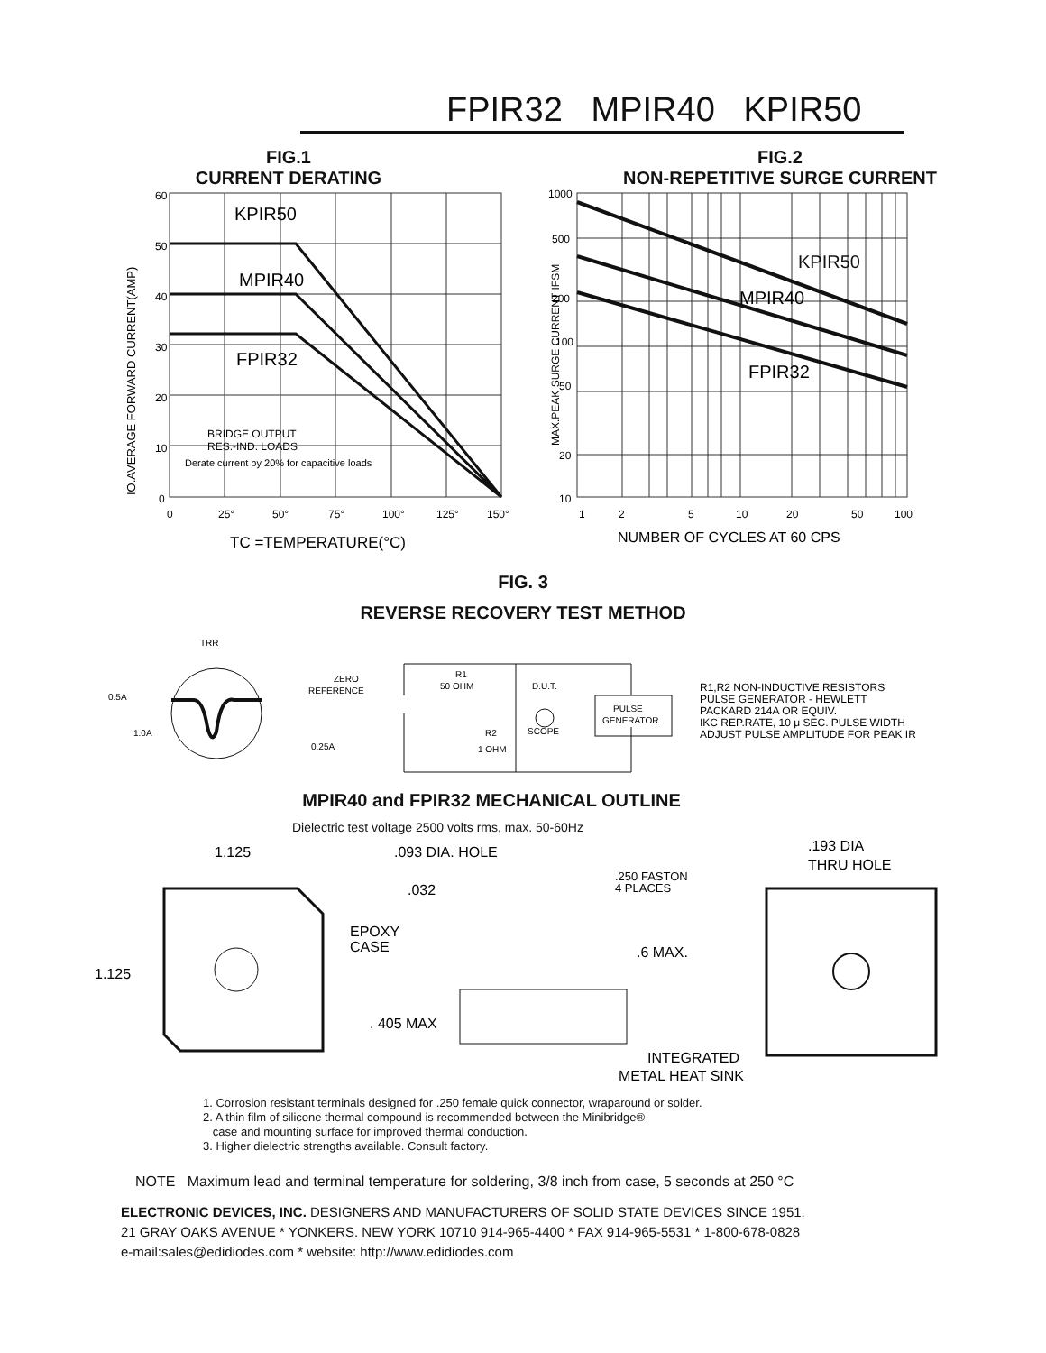FPIR32 MPIR40 KPIR50
FIG.1
CURRENT DERATING
KPIR50
MPIR40
FPIR32
BRIDGE OUTPUT
RES.-IND. LOADS
Derate current by 20% for capacitive loads
60
50
40
30
20
10
0
0
25°
50°
75°
100°
125°
150°
IO.AVERAGE FORWARD CURRENT(AMP)
TC =TEMPERATURE(°C)
FIG.2
NON-REPETITIVE SURGE CURRENT
KPIR50
MPIR40
FPIR32
1000
500
200
100
50
20
10
1
2
5
10
20
50
100
MAX.PEAK SURGE CURRENT IFSM
NUMBER OF CYCLES AT 60 CPS
FIG. 3
REVERSE RECOVERY TEST METHOD
TRR
0.5A
1.0A
ZERO
REFERENCE
0.25A
R1
50 OHM
D.U.T.
R2
1 OHM
SCOPE
PULSE
GENERATOR
R1,R2 NON-INDUCTIVE RESISTORS
PULSE GENERATOR - HEWLETT
PACKARD 214A OR EQUIV.
IKC REP.RATE, 10 μ SEC. PULSE WIDTH
ADJUST PULSE AMPLITUDE FOR PEAK IR
MPIR40 and FPIR32 MECHANICAL OUTLINE
Dielectric test voltage 2500 volts rms, max. 50-60Hz
1.125
1.125
.093 DIA. HOLE
.032
EPOXY
CASE
.6 MAX.
. 405 MAX
INTEGRATED
METAL HEAT SINK
.193 DIA
THRU HOLE
.250 FASTON
4 PLACES
1. Corrosion resistant terminals designed for .250 female quick connector, wraparound or solder.
2. A thin film of silicone thermal compound is recommended between the Minibridge®
case and mounting surface for improved thermal conduction.
3. Higher dielectric strengths available. Consult factory.
NOTE Maximum lead and terminal temperature for soldering, 3/8 inch from case, 5 seconds at 250 °C
ELECTRONIC DEVICES, INC. DESIGNERS AND MANUFACTURERS OF SOLID STATE DEVICES SINCE 1951.
21 GRAY OAKS AVENUE * YONKERS. NEW YORK 10710 914-965-4400 * FAX 914-965-5531 * 1-800-678-0828
e-mail:sales@edidiodes.com * website: http://www.edidiodes.com